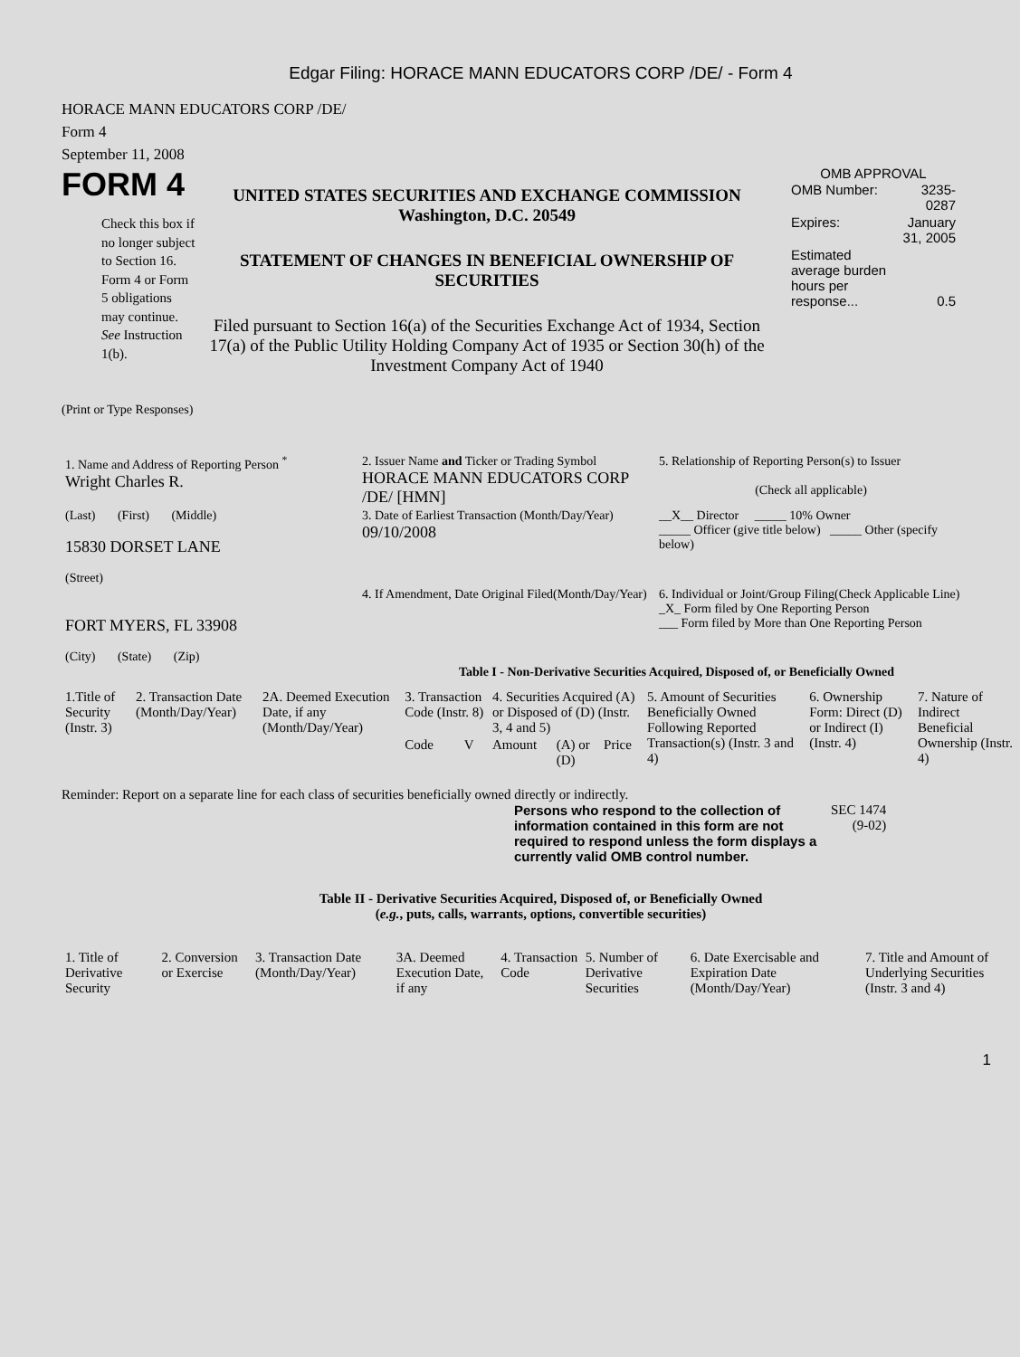Edgar Filing: HORACE MANN EDUCATORS CORP /DE/ - Form 4
HORACE MANN EDUCATORS CORP /DE/
Form 4
September 11, 2008
FORM 4
Check this box if no longer subject to Section 16. Form 4 or Form 5 obligations may continue. See Instruction 1(b).
UNITED STATES SECURITIES AND EXCHANGE COMMISSION
Washington, D.C. 20549
STATEMENT OF CHANGES IN BENEFICIAL OWNERSHIP OF SECURITIES
Filed pursuant to Section 16(a) of the Securities Exchange Act of 1934, Section 17(a) of the Public Utility Holding Company Act of 1935 or Section 30(h) of the Investment Company Act of 1940
OMB APPROVAL
| OMB Number: | 3235-0287 |
| Expires: | January 31, 2005 |
| Estimated average burden hours per response... | 0.5 |
(Print or Type Responses)
| 1. Name and Address of Reporting Person <sup>*</sup> Wright Charles R. | 2. Issuer Name and Ticker or Trading Symbol HORACE MANN EDUCATORS CORP /DE/ [HMN] | 5. Relationship of Reporting Person(s) to Issuer (Check all applicable) |
| (Last) (First) (Middle) 15830 DORSET LANE (Street) | 3. Date of Earliest Transaction (Month/Day/Year) 09/10/2008 | __X__ Director _____ 10% Owner _____ Officer (give title below) _____ Other (specify below) |
| FORT MYERS, FL 33908 (City) (State) (Zip) | 4. If Amendment, Date Original Filed(Month/Day/Year) | 6. Individual or Joint/Group Filing(Check Applicable Line) _X_ Form filed by One Reporting Person ___ Form filed by More than One Reporting Person |
Table I - Non-Derivative Securities Acquired, Disposed of, or Beneficially Owned
| 1.Title of Security (Instr. 3) | 2. Transaction Date (Month/Day/Year) | 2A. Deemed Execution Date, if any (Month/Day/Year) | 3. Transaction Code (Instr. 8) | | 4. Securities Acquired (A) or Disposed of (D) (Instr. 3, 4 and 5) | | | 5. Amount of Securities Beneficially Owned Following Reported Transaction(s) (Instr. 3 and 4) | 6. Ownership Form: Direct (D) or Indirect (I) (Instr. 4) | 7. Nature of Indirect Beneficial Ownership (Instr. 4) |
| --- | --- | --- | --- | --- | --- | --- | --- | --- | --- | --- |
| | | | Code | V | Amount | (A) or (D) | Price | | | |
Reminder: Report on a separate line for each class of securities beneficially owned directly or indirectly.
Persons who respond to the collection of information contained in this form are not required to respond unless the form displays a currently valid OMB control number.
SEC 1474
(9-02)
Table II - Derivative Securities Acquired, Disposed of, or Beneficially Owned
(e.g., puts, calls, warrants, options, convertible securities)
| 1. Title of Derivative Security | 2. Conversion or Exercise | 3. Transaction Date (Month/Day/Year) | 3A. Deemed Execution Date, if any | 4. Transaction Code | 5. Number of Derivative Securities | 6. Date Exercisable and Expiration Date (Month/Day/Year) | 7. Title and Amount of Underlying Securities (Instr. 3 and 4) |
| --- | --- | --- | --- | --- | --- | --- | --- |
1